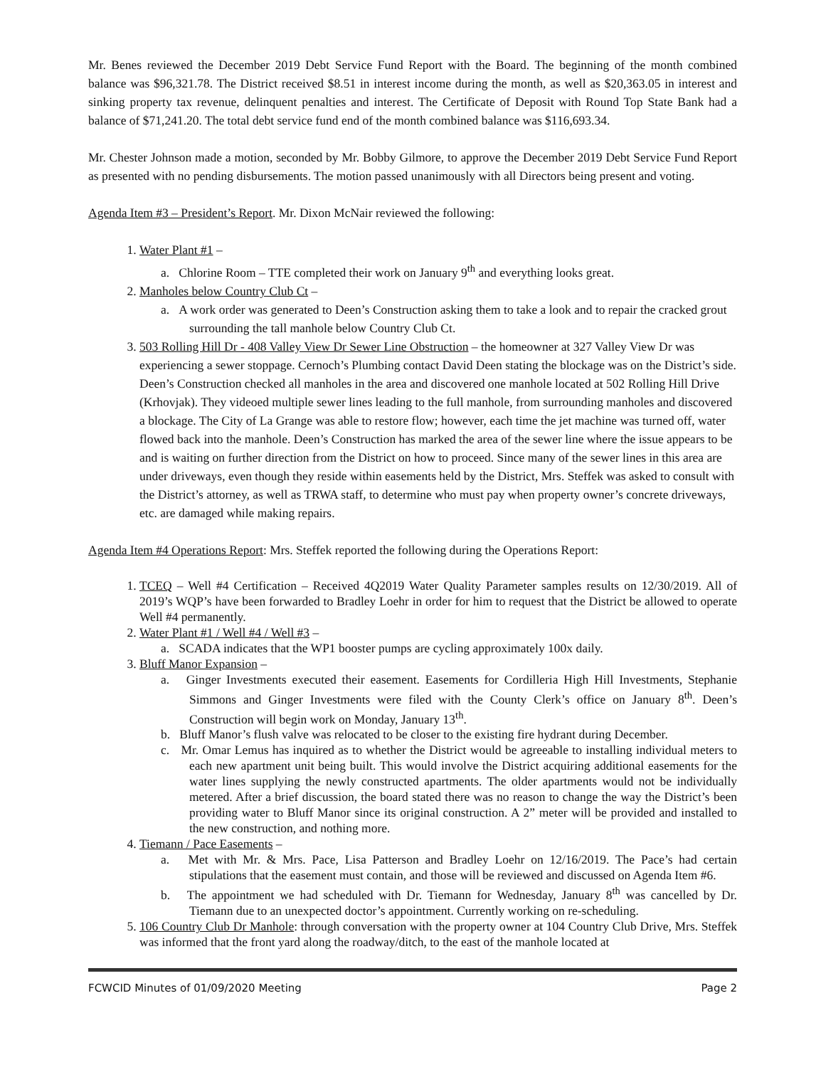Mr. Benes reviewed the December 2019 Debt Service Fund Report with the Board. The beginning of the month combined balance was $96,321.78. The District received $8.51 in interest income during the month, as well as $20,363.05 in interest and sinking property tax revenue, delinquent penalties and interest. The Certificate of Deposit with Round Top State Bank had a balance of $71,241.20. The total debt service fund end of the month combined balance was $116,693.34.
Mr. Chester Johnson made a motion, seconded by Mr. Bobby Gilmore, to approve the December 2019 Debt Service Fund Report as presented with no pending disbursements. The motion passed unanimously with all Directors being present and voting.
Agenda Item #3 – President’s Report. Mr. Dixon McNair reviewed the following:
1. Water Plant #1 –
a. Chlorine Room – TTE completed their work on January 9<sup>th</sup> and everything looks great.
2. Manholes below Country Club Ct –
a. A work order was generated to Deen’s Construction asking them to take a look and to repair the cracked grout surrounding the tall manhole below Country Club Ct.
3. 503 Rolling Hill Dr - 408 Valley View Dr Sewer Line Obstruction – the homeowner at 327 Valley View Dr was experiencing a sewer stoppage. Cernoch’s Plumbing contact David Deen stating the blockage was on the District’s side. Deen’s Construction checked all manholes in the area and discovered one manhole located at 502 Rolling Hill Drive (Krhovjak). They videoed multiple sewer lines leading to the full manhole, from surrounding manholes and discovered a blockage. The City of La Grange was able to restore flow; however, each time the jet machine was turned off, water flowed back into the manhole. Deen’s Construction has marked the area of the sewer line where the issue appears to be and is waiting on further direction from the District on how to proceed. Since many of the sewer lines in this area are under driveways, even though they reside within easements held by the District, Mrs. Steffek was asked to consult with the District’s attorney, as well as TRWA staff, to determine who must pay when property owner’s concrete driveways, etc. are damaged while making repairs.
Agenda Item #4 Operations Report: Mrs. Steffek reported the following during the Operations Report:
1. TCEQ – Well #4 Certification – Received 4Q2019 Water Quality Parameter samples results on 12/30/2019. All of 2019’s WQP’s have been forwarded to Bradley Loehr in order for him to request that the District be allowed to operate Well #4 permanently.
2. Water Plant #1 / Well #4 / Well #3 –
a. SCADA indicates that the WP1 booster pumps are cycling approximately 100x daily.
3. Bluff Manor Expansion –
a. Ginger Investments executed their easement. Easements for Cordilleria High Hill Investments, Stephanie Simmons and Ginger Investments were filed with the County Clerk’s office on January 8<sup>th</sup>. Deen’s Construction will begin work on Monday, January 13<sup>th</sup>.
b. Bluff Manor’s flush valve was relocated to be closer to the existing fire hydrant during December.
c. Mr. Omar Lemus has inquired as to whether the District would be agreeable to installing individual meters to each new apartment unit being built. This would involve the District acquiring additional easements for the water lines supplying the newly constructed apartments. The older apartments would not be individually metered. After a brief discussion, the board stated there was no reason to change the way the District’s been providing water to Bluff Manor since its original construction. A 2” meter will be provided and installed to the new construction, and nothing more.
4. Tiemann / Pace Easements –
a. Met with Mr. & Mrs. Pace, Lisa Patterson and Bradley Loehr on 12/16/2019. The Pace’s had certain stipulations that the easement must contain, and those will be reviewed and discussed on Agenda Item #6.
b. The appointment we had scheduled with Dr. Tiemann for Wednesday, January 8<sup>th</sup> was cancelled by Dr. Tiemann due to an unexpected doctor’s appointment. Currently working on re-scheduling.
5. 106 Country Club Dr Manhole: through conversation with the property owner at 104 Country Club Drive, Mrs. Steffek was informed that the front yard along the roadway/ditch, to the east of the manhole located at
FCWCID Minutes of 01/09/2020 Meeting Page 2